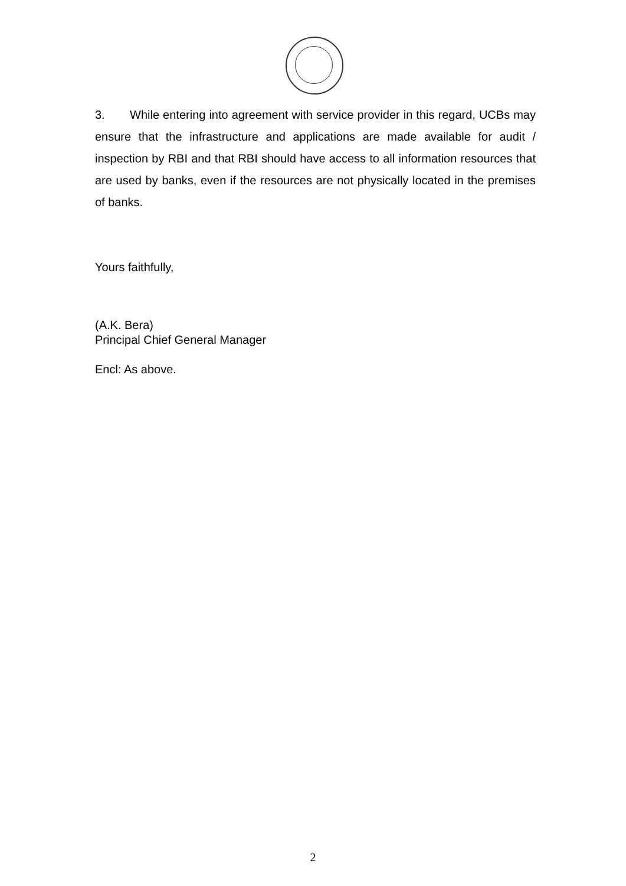3. While entering into agreement with service provider in this regard, UCBs may ensure that the infrastructure and applications are made available for audit / inspection by RBI and that RBI should have access to all information resources that are used by banks, even if the resources are not physically located in the premises of banks.
Yours faithfully,
(A.K. Bera)
Principal Chief General Manager
Encl: As above.
2